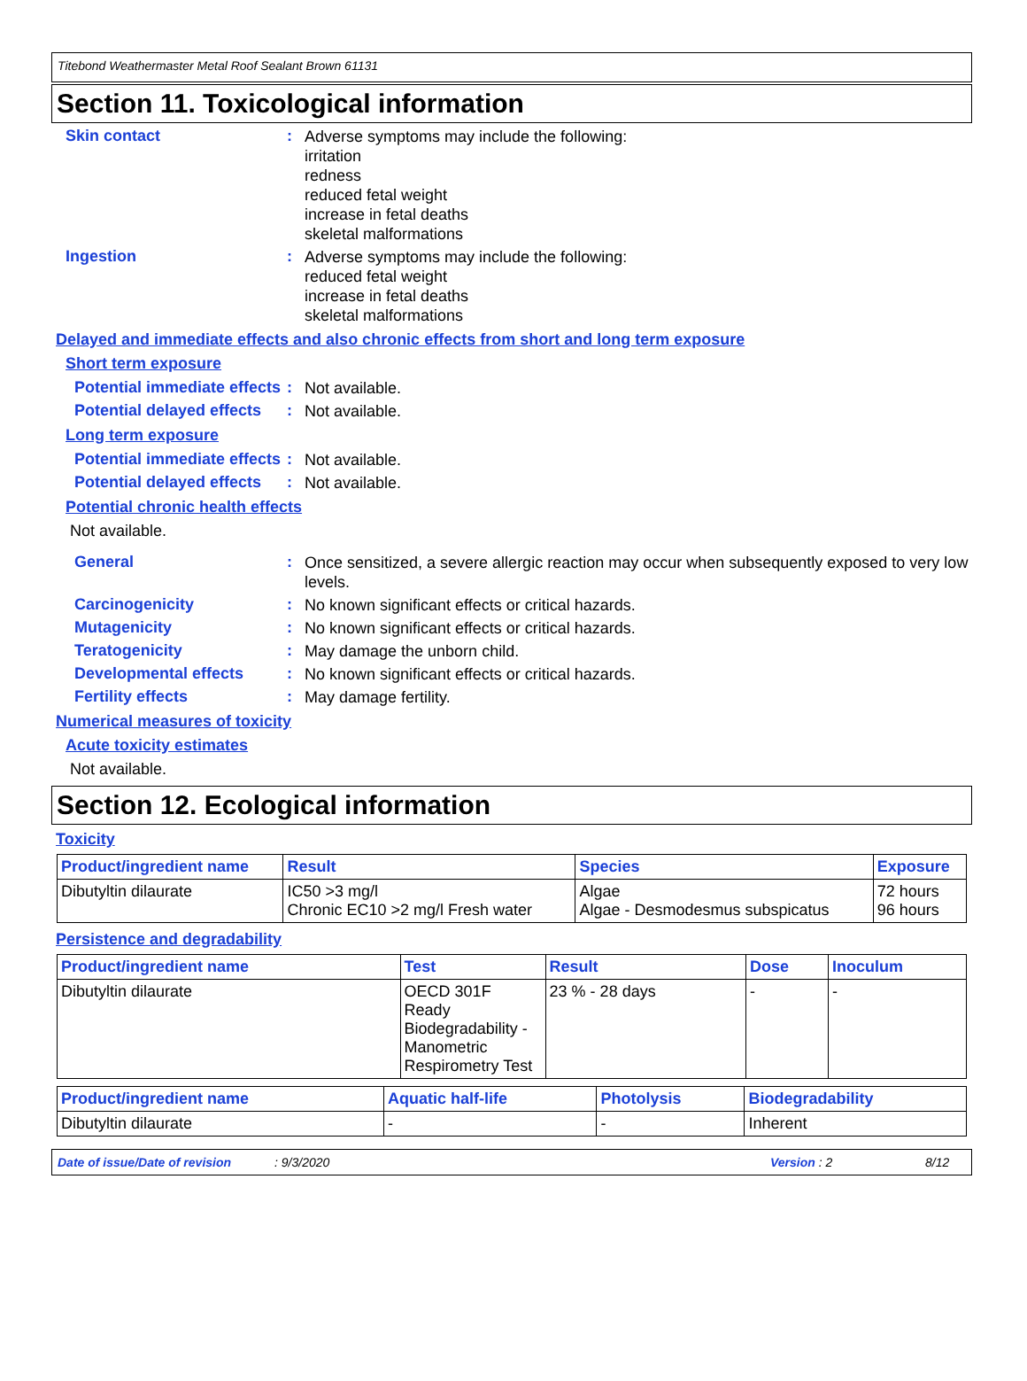Titebond Weathermaster Metal Roof Sealant Brown 61131
Section 11. Toxicological information
Skin contact :
Adverse symptoms may include the following:
irritation
redness
reduced fetal weight
increase in fetal deaths
skeletal malformations
Ingestion :
Adverse symptoms may include the following:
reduced fetal weight
increase in fetal deaths
skeletal malformations
Delayed and immediate effects and also chronic effects from short and long term exposure
Short term exposure
Potential immediate effects
:
Not available.
Potential delayed effects
:
Not available.
Long term exposure
Potential immediate effects
:
Not available.
Potential delayed effects
:
Not available.
Potential chronic health effects
Not available.
General :
Once sensitized, a severe allergic reaction may occur when subsequently exposed to very low levels.
Carcinogenicity :
No known significant effects or critical hazards.
Mutagenicity :
No known significant effects or critical hazards.
Teratogenicity :
May damage the unborn child.
Developmental effects :
No known significant effects or critical hazards.
Fertility effects :
May damage fertility.
Numerical measures of toxicity
Acute toxicity estimates
Not available.
Section 12. Ecological information
Toxicity
| Product/ingredient name | Result | Species | Exposure |
| --- | --- | --- | --- |
| Dibutyltin dilaurate | IC50 >3 mg/l Chronic EC10 >2 mg/l Fresh water | Algae Algae - Desmodesmus subspicatus | 72 hours 96 hours |
Persistence and degradability
| Product/ingredient name | Test | Result | Dose | Inoculum |
| --- | --- | --- | --- | --- |
| Dibutyltin dilaurate | OECD 301F Ready Biodegradability - Manometric Respirometry Test | 23 % - 28 days | - | - |
| Product/ingredient name | Aquatic half-life | Photolysis | Biodegradability |
| --- | --- | --- | --- |
| Dibutyltin dilaurate | - | - | Inherent |
Date of issue/Date of revision: 9/3/2020 Version : 2 8/12